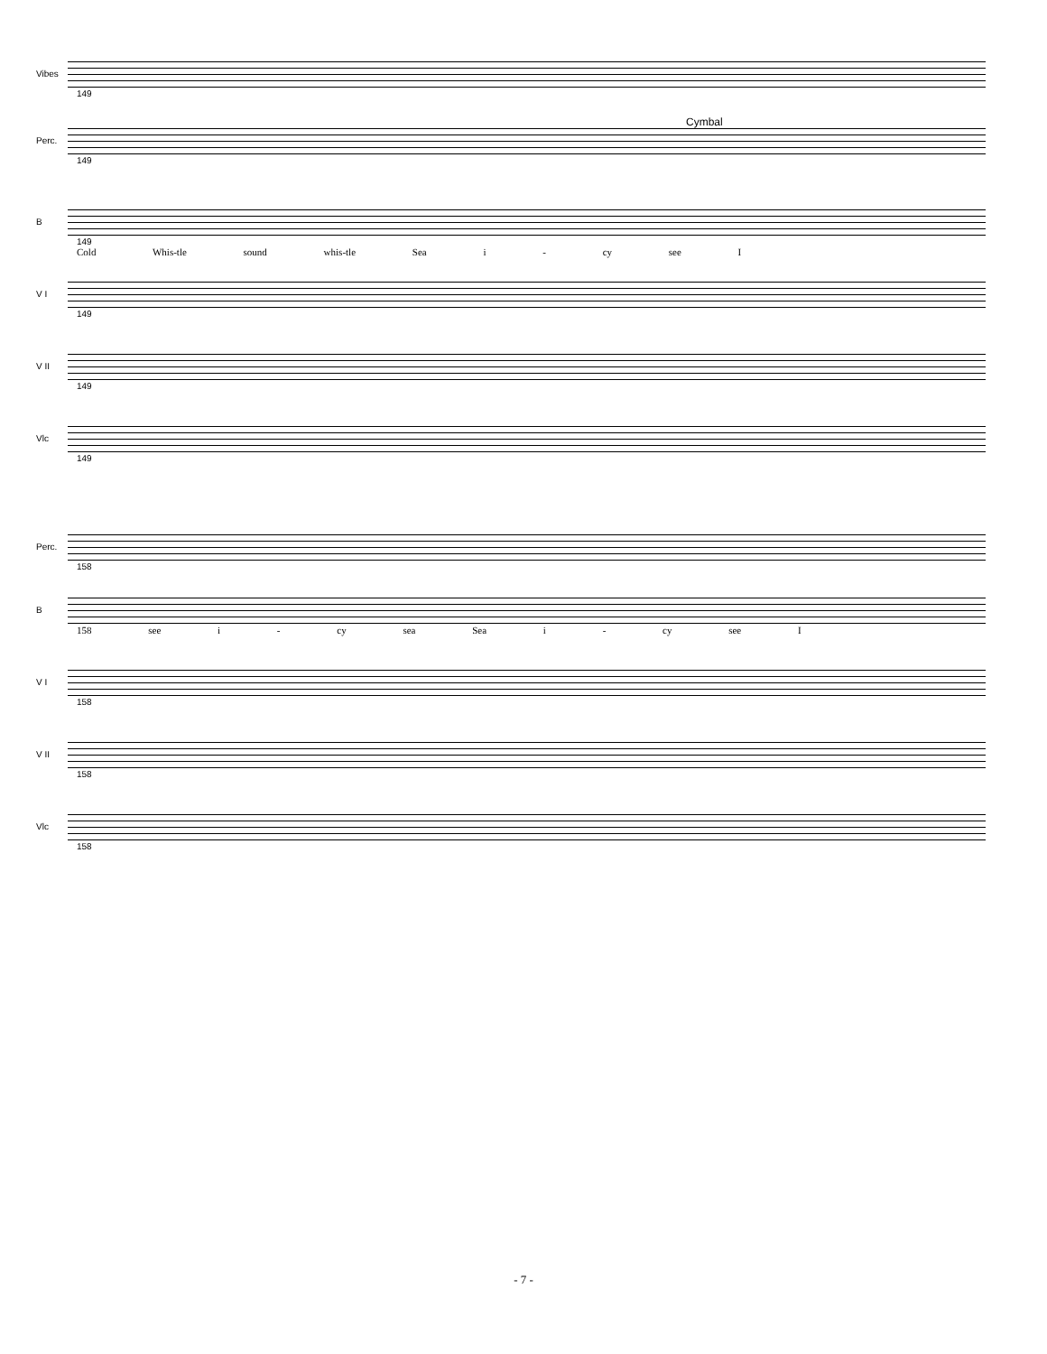Vibes
149
Cymbal
Perc.
149
B
149
Cold Whis-tle sound whis-tle Sea i - cy see I
V I
149
V II
149
Vlc
149
Perc.
158
B
158 see i - cy sea Sea i - cy see I
V I
158
V II
158
Vlc
158
- 7 -